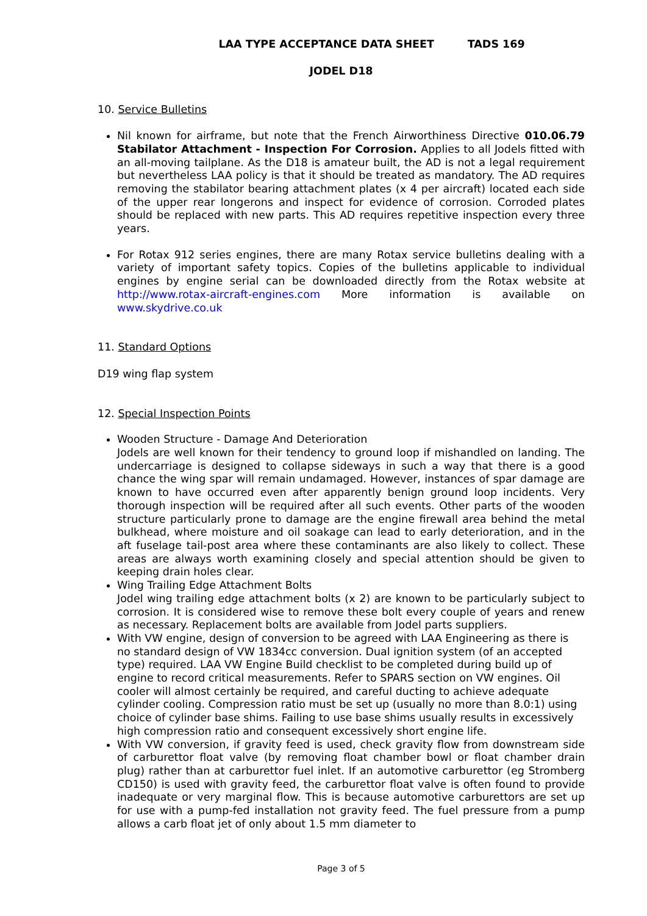LAA TYPE ACCEPTANCE DATA SHEET TADS 169
JODEL D18
10. Service Bulletins
Nil known for airframe, but note that the French Airworthiness Directive 010.06.79 Stabilator Attachment - Inspection For Corrosion. Applies to all Jodels fitted with an all-moving tailplane. As the D18 is amateur built, the AD is not a legal requirement but nevertheless LAA policy is that it should be treated as mandatory. The AD requires removing the stabilator bearing attachment plates (x 4 per aircraft) located each side of the upper rear longerons and inspect for evidence of corrosion. Corroded plates should be replaced with new parts. This AD requires repetitive inspection every three years.
For Rotax 912 series engines, there are many Rotax service bulletins dealing with a variety of important safety topics. Copies of the bulletins applicable to individual engines by engine serial can be downloaded directly from the Rotax website at http://www.rotax-aircraft-engines.com More information is available on www.skydrive.co.uk
11. Standard Options
D19 wing flap system
12. Special Inspection Points
Wooden Structure - Damage And Deterioration
Jodels are well known for their tendency to ground loop if mishandled on landing. The undercarriage is designed to collapse sideways in such a way that there is a good chance the wing spar will remain undamaged. However, instances of spar damage are known to have occurred even after apparently benign ground loop incidents. Very thorough inspection will be required after all such events. Other parts of the wooden structure particularly prone to damage are the engine firewall area behind the metal bulkhead, where moisture and oil soakage can lead to early deterioration, and in the aft fuselage tail-post area where these contaminants are also likely to collect. These areas are always worth examining closely and special attention should be given to keeping drain holes clear.
Wing Trailing Edge Attachment Bolts
Jodel wing trailing edge attachment bolts (x 2) are known to be particularly subject to corrosion. It is considered wise to remove these bolt every couple of years and renew as necessary. Replacement bolts are available from Jodel parts suppliers.
With VW engine, design of conversion to be agreed with LAA Engineering as there is no standard design of VW 1834cc conversion. Dual ignition system (of an accepted type) required. LAA VW Engine Build checklist to be completed during build up of engine to record critical measurements. Refer to SPARS section on VW engines. Oil cooler will almost certainly be required, and careful ducting to achieve adequate cylinder cooling. Compression ratio must be set up (usually no more than 8.0:1) using choice of cylinder base shims. Failing to use base shims usually results in excessively high compression ratio and consequent excessively short engine life.
With VW conversion, if gravity feed is used, check gravity flow from downstream side of carburettor float valve (by removing float chamber bowl or float chamber drain plug) rather than at carburettor fuel inlet. If an automotive carburettor (eg Stromberg CD150) is used with gravity feed, the carburettor float valve is often found to provide inadequate or very marginal flow. This is because automotive carburettors are set up for use with a pump-fed installation not gravity feed. The fuel pressure from a pump allows a carb float jet of only about 1.5 mm diameter to
Page 3 of 5